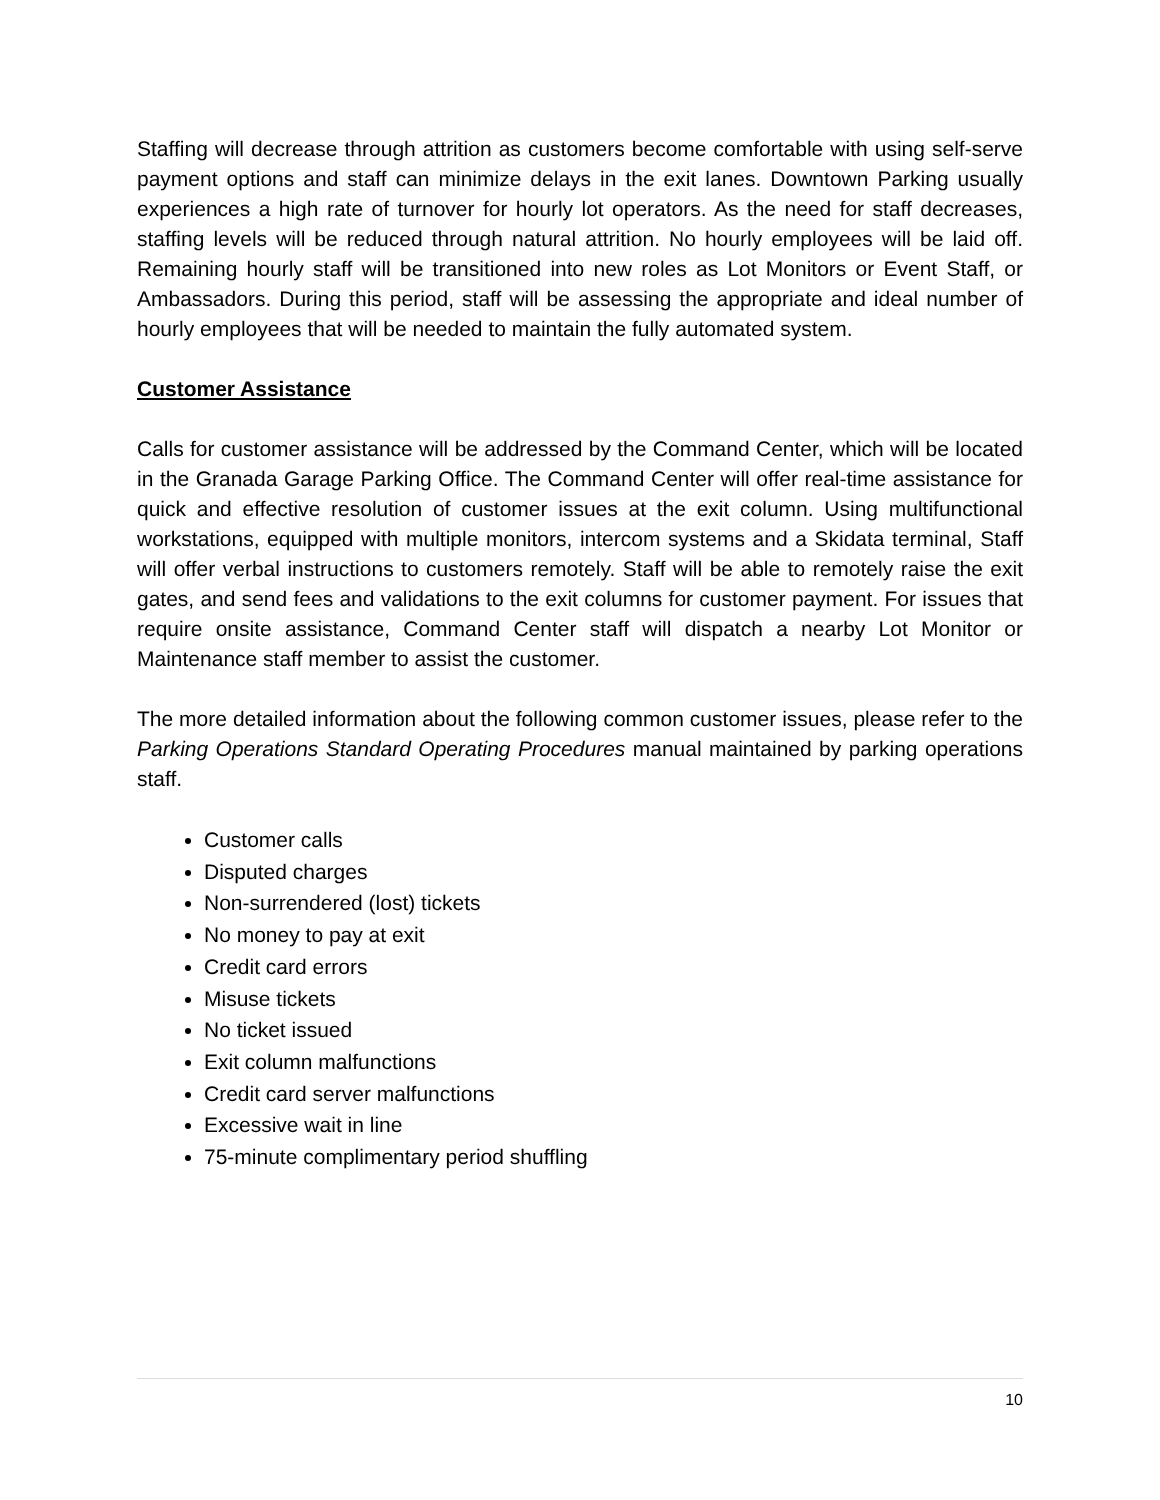Staffing will decrease through attrition as customers become comfortable with using self-serve payment options and staff can minimize delays in the exit lanes. Downtown Parking usually experiences a high rate of turnover for hourly lot operators. As the need for staff decreases, staffing levels will be reduced through natural attrition. No hourly employees will be laid off. Remaining hourly staff will be transitioned into new roles as Lot Monitors or Event Staff, or Ambassadors. During this period, staff will be assessing the appropriate and ideal number of hourly employees that will be needed to maintain the fully automated system.
Customer Assistance
Calls for customer assistance will be addressed by the Command Center, which will be located in the Granada Garage Parking Office. The Command Center will offer real-time assistance for quick and effective resolution of customer issues at the exit column. Using multifunctional workstations, equipped with multiple monitors, intercom systems and a Skidata terminal, Staff will offer verbal instructions to customers remotely. Staff will be able to remotely raise the exit gates, and send fees and validations to the exit columns for customer payment. For issues that require onsite assistance, Command Center staff will dispatch a nearby Lot Monitor or Maintenance staff member to assist the customer.
The more detailed information about the following common customer issues, please refer to the Parking Operations Standard Operating Procedures manual maintained by parking operations staff.
Customer calls
Disputed charges
Non-surrendered (lost) tickets
No money to pay at exit
Credit card errors
Misuse tickets
No ticket issued
Exit column malfunctions
Credit card server malfunctions
Excessive wait in line
75-minute complimentary period shuffling
10